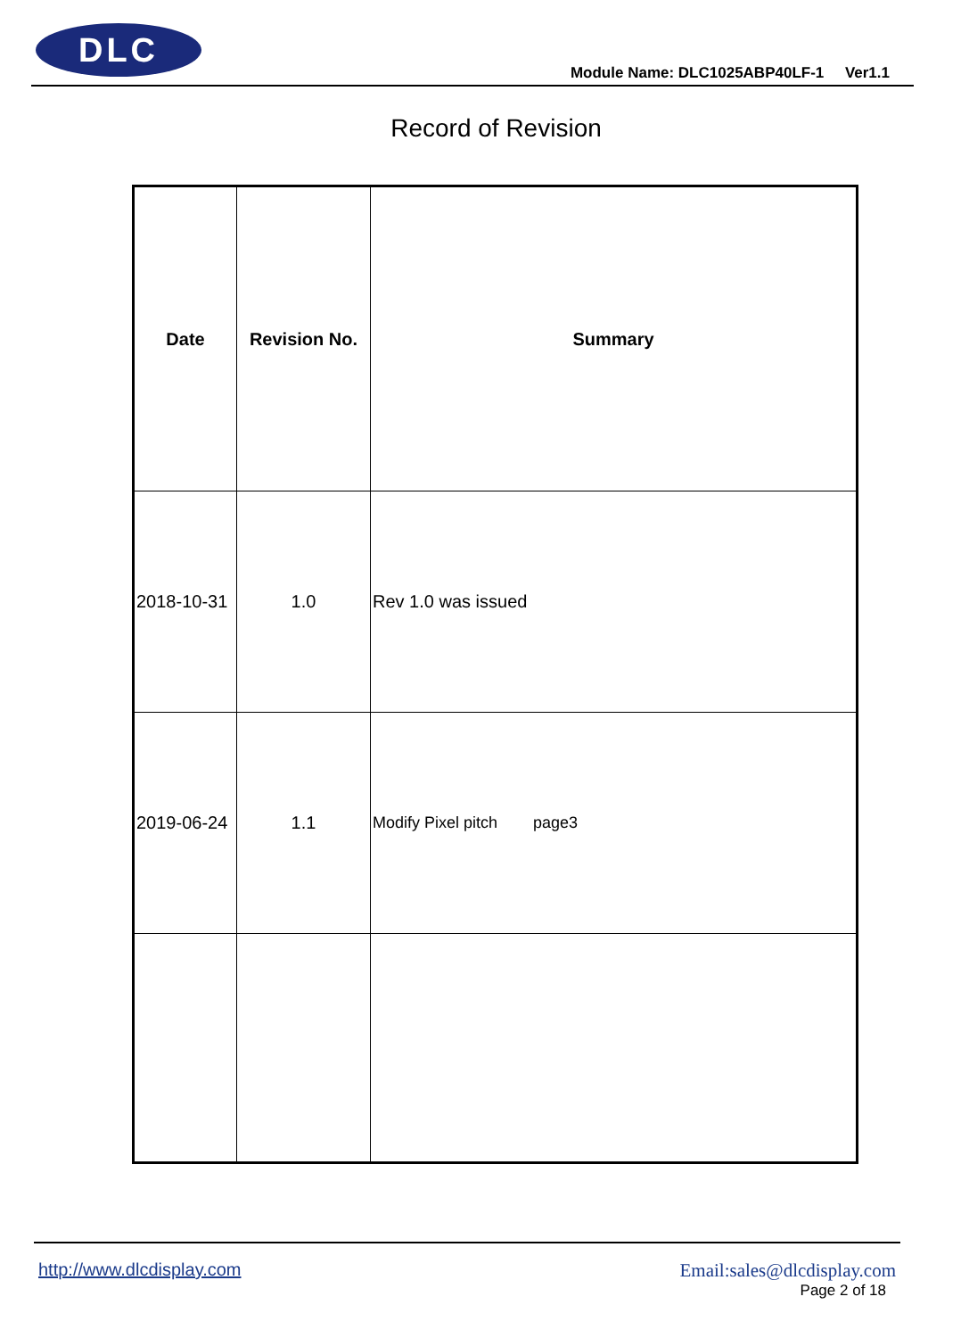DLC
Module Name: DLC1025ABP40LF-1 Ver1.1
Record of Revision
| Date | Revision No. | Summary |
| --- | --- | --- |
| 2018-10-31 | 1.0 | Rev 1.0 was issued |
| 2019-06-24 | 1.1 | Modify Pixel pitch page3 |
http://www.dlcdisplay.com Email:sales@dlcdisplay.com
Page 2 of 18